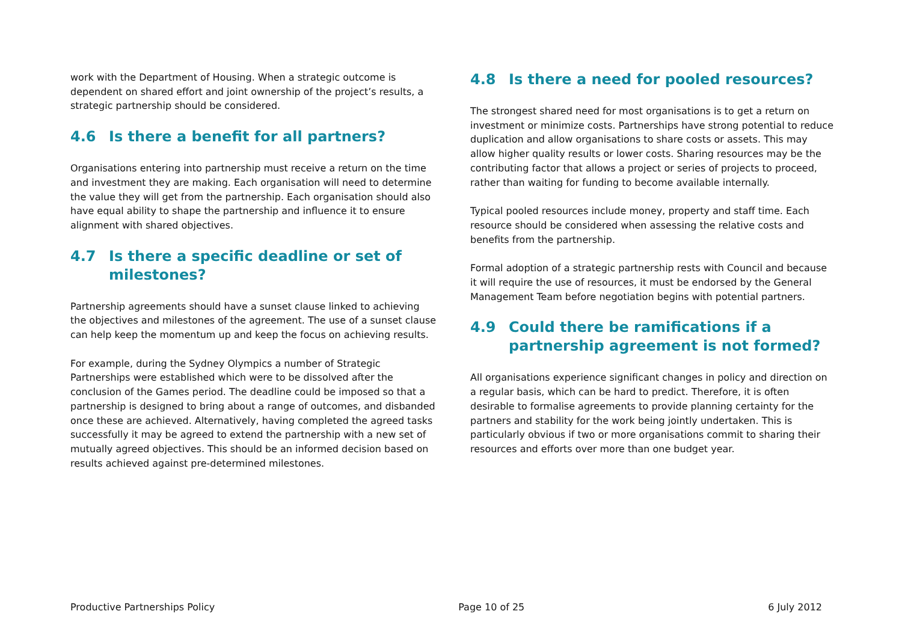work with the Department of Housing. When a strategic outcome is dependent on shared effort and joint ownership of the project’s results, a strategic partnership should be considered.
4.6 Is there a benefit for all partners?
Organisations entering into partnership must receive a return on the time and investment they are making. Each organisation will need to determine the value they will get from the partnership. Each organisation should also have equal ability to shape the partnership and influence it to ensure alignment with shared objectives.
4.7 Is there a specific deadline or set of milestones?
Partnership agreements should have a sunset clause linked to achieving the objectives and milestones of the agreement. The use of a sunset clause can help keep the momentum up and keep the focus on achieving results.
For example, during the Sydney Olympics a number of Strategic Partnerships were established which were to be dissolved after the conclusion of the Games period. The deadline could be imposed so that a partnership is designed to bring about a range of outcomes, and disbanded once these are achieved. Alternatively, having completed the agreed tasks successfully it may be agreed to extend the partnership with a new set of mutually agreed objectives. This should be an informed decision based on results achieved against pre-determined milestones.
4.8 Is there a need for pooled resources?
The strongest shared need for most organisations is to get a return on investment or minimize costs. Partnerships have strong potential to reduce duplication and allow organisations to share costs or assets. This may allow higher quality results or lower costs. Sharing resources may be the contributing factor that allows a project or series of projects to proceed, rather than waiting for funding to become available internally.
Typical pooled resources include money, property and staff time. Each resource should be considered when assessing the relative costs and benefits from the partnership.
Formal adoption of a strategic partnership rests with Council and because it will require the use of resources, it must be endorsed by the General Management Team before negotiation begins with potential partners.
4.9 Could there be ramifications if a partnership agreement is not formed?
All organisations experience significant changes in policy and direction on a regular basis, which can be hard to predict. Therefore, it is often desirable to formalise agreements to provide planning certainty for the partners and stability for the work being jointly undertaken. This is particularly obvious if two or more organisations commit to sharing their resources and efforts over more than one budget year.
Productive Partnerships Policy Page 10 of 25 6 July 2012